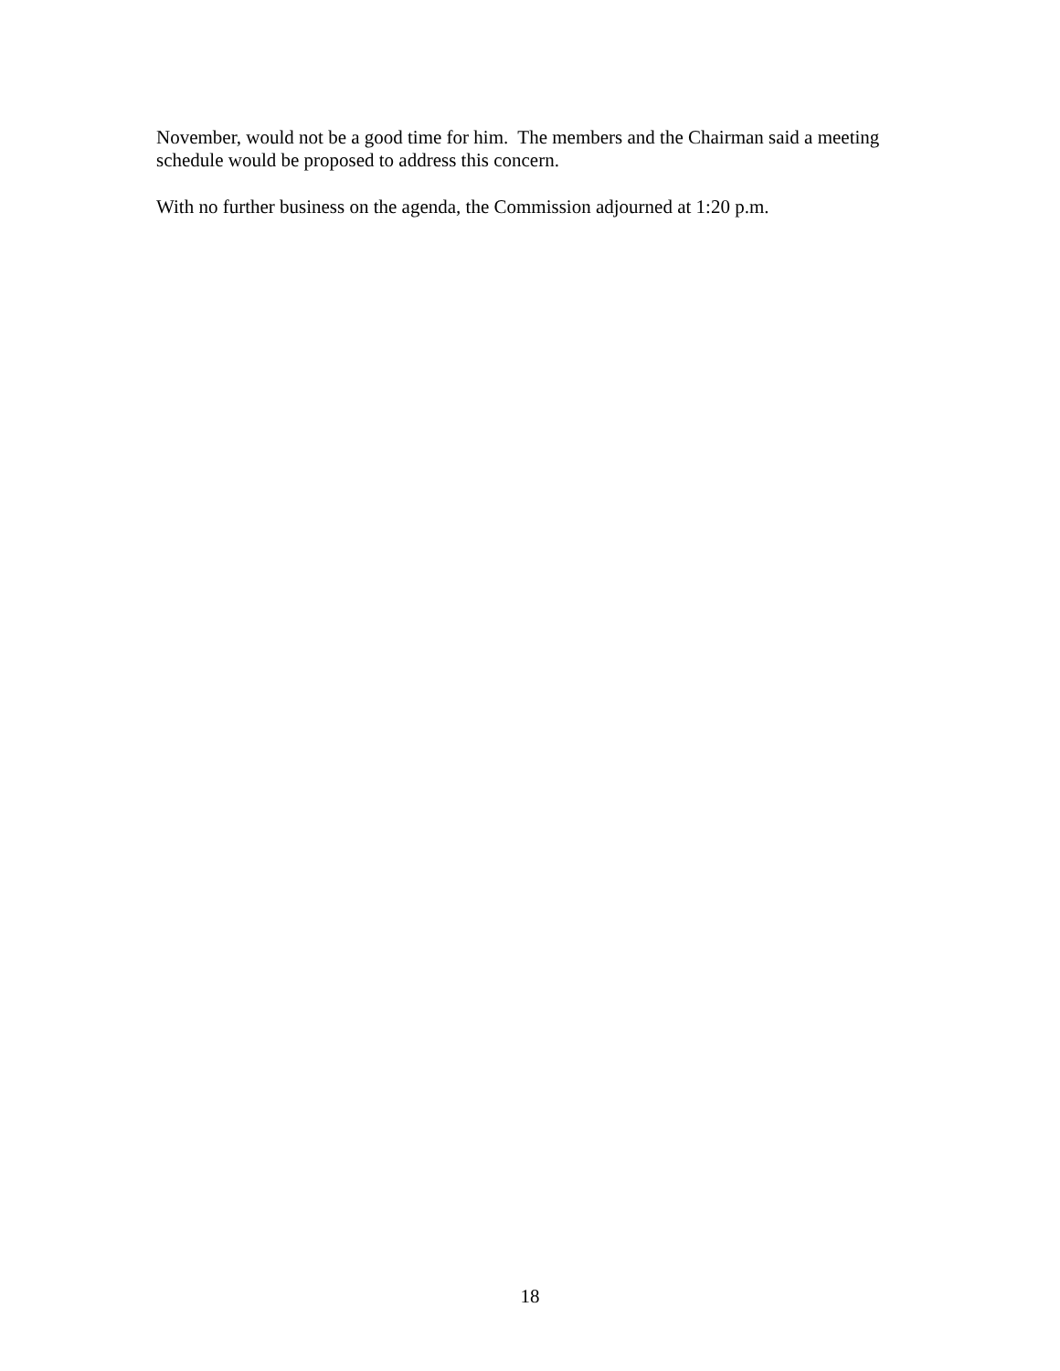November, would not be a good time for him. The members and the Chairman said a meeting schedule would be proposed to address this concern.
With no further business on the agenda, the Commission adjourned at 1:20 p.m.
18